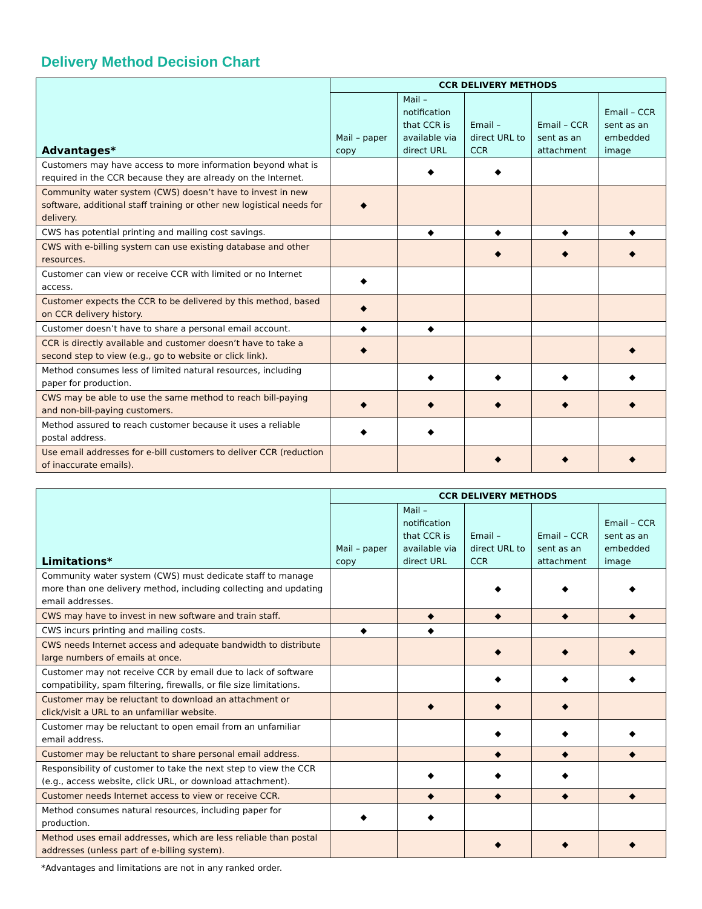Delivery Method Decision Chart
| Advantages* | CCR DELIVERY METHODS | | | | |
| --- | --- | --- | --- | --- | --- |
| | Mail – paper copy | Mail – notification that CCR is available via direct URL | Email – direct URL to CCR | Email – CCR sent as an attachment | Email – CCR sent as an embedded image |
| Customers may have access to more information beyond what is required in the CCR because they are already on the Internet. | | ◆ | ◆ | | |
| Community water system (CWS) doesn’t have to invest in new software, additional staff training or other new logistical needs for delivery. | ◆ | | | | |
| CWS has potential printing and mailing cost savings. | | ◆ | ◆ | ◆ | ◆ |
| CWS with e-billing system can use existing database and other resources. | | | ◆ | ◆ | ◆ |
| Customer can view or receive CCR with limited or no Internet access. | ◆ | | | | |
| Customer expects the CCR to be delivered by this method, based on CCR delivery history. | ◆ | | | | |
| Customer doesn’t have to share a personal email account. | ◆ | ◆ | | | |
| CCR is directly available and customer doesn’t have to take a second step to view (e.g., go to website or click link). | ◆ | | | | ◆ |
| Method consumes less of limited natural resources, including paper for production. | | ◆ | ◆ | ◆ | ◆ |
| CWS may be able to use the same method to reach bill-paying and non-bill-paying customers. | ◆ | ◆ | ◆ | ◆ | ◆ |
| Method assured to reach customer because it uses a reliable postal address. | ◆ | ◆ | | | |
| Use email addresses for e-bill customers to deliver CCR (reduction of inaccurate emails). | | | ◆ | ◆ | ◆ |
| Limitations* | CCR DELIVERY METHODS | | | | |
| --- | --- | --- | --- | --- | --- |
| | Mail – paper copy | Mail – notification that CCR is available via direct URL | Email – direct URL to CCR | Email – CCR sent as an attachment | Email – CCR sent as an embedded image |
| Community water system (CWS) must dedicate staff to manage more than one delivery method, including collecting and updating email addresses. | | | ◆ | ◆ | ◆ |
| CWS may have to invest in new software and train staff. | | ◆ | ◆ | ◆ | ◆ |
| CWS incurs printing and mailing costs. | ◆ | ◆ | | | |
| CWS needs Internet access and adequate bandwidth to distribute large numbers of emails at once. | | | ◆ | ◆ | ◆ |
| Customer may not receive CCR by email due to lack of software compatibility, spam filtering, firewalls, or file size limitations. | | | ◆ | ◆ | ◆ |
| Customer may be reluctant to download an attachment or click/visit a URL to an unfamiliar website. | | ◆ | ◆ | ◆ | |
| Customer may be reluctant to open email from an unfamiliar email address. | | | ◆ | ◆ | ◆ |
| Customer may be reluctant to share personal email address. | | | ◆ | ◆ | ◆ |
| Responsibility of customer to take the next step to view the CCR (e.g., access website, click URL, or download attachment). | | ◆ | ◆ | ◆ | |
| Customer needs Internet access to view or receive CCR. | | ◆ | ◆ | ◆ | ◆ |
| Method consumes natural resources, including paper for production. | ◆ | ◆ | | | |
| Method uses email addresses, which are less reliable than postal addresses (unless part of e-billing system). | | | ◆ | ◆ | ◆ |
*Advantages and limitations are not in any ranked order.